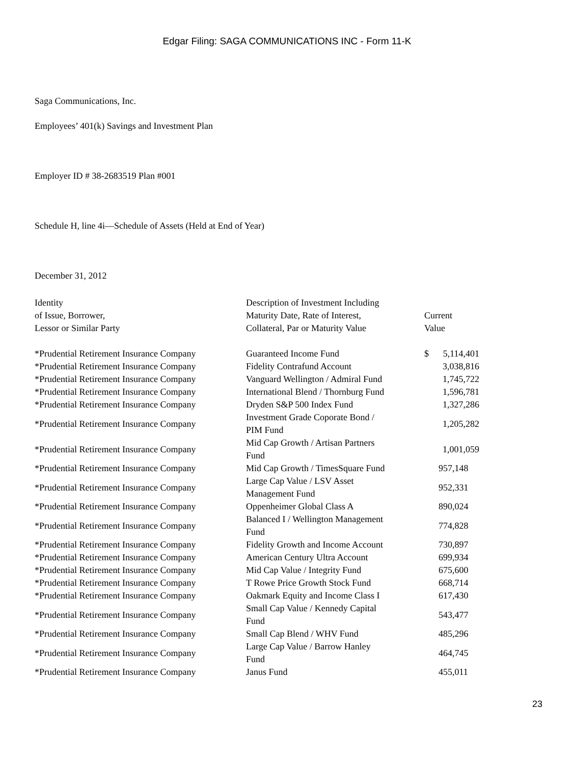Edgar Filing: SAGA COMMUNICATIONS INC - Form 11-K
Saga Communications, Inc.
Employees’ 401(k) Savings and Investment Plan
Employer ID # 38-2683519 Plan #001
Schedule H, line 4i—Schedule of Assets (Held at End of Year)
December 31, 2012
| Identity of Issue, Borrower, Lessor or Similar Party | Description of Investment Including Maturity Date, Rate of Interest, Collateral, Par or Maturity Value | Current Value | |
| --- | --- | --- | --- |
| *Prudential Retirement Insurance Company | Guaranteed Income Fund | $ | 5,114,401 |
| *Prudential Retirement Insurance Company | Fidelity Contrafund Account | | 3,038,816 |
| *Prudential Retirement Insurance Company | Vanguard Wellington / Admiral Fund | | 1,745,722 |
| *Prudential Retirement Insurance Company | International Blend / Thornburg Fund | | 1,596,781 |
| *Prudential Retirement Insurance Company | Dryden S&P 500 Index Fund | | 1,327,286 |
| *Prudential Retirement Insurance Company | Investment Grade Coporate Bond / PIM Fund | | 1,205,282 |
| *Prudential Retirement Insurance Company | Mid Cap Growth / Artisan Partners Fund | | 1,001,059 |
| *Prudential Retirement Insurance Company | Mid Cap Growth / TimesSquare Fund | | 957,148 |
| *Prudential Retirement Insurance Company | Large Cap Value / LSV Asset Management Fund | | 952,331 |
| *Prudential Retirement Insurance Company | Oppenheimer Global Class A | | 890,024 |
| *Prudential Retirement Insurance Company | Balanced I / Wellington Management Fund | | 774,828 |
| *Prudential Retirement Insurance Company | Fidelity Growth and Income Account | | 730,897 |
| *Prudential Retirement Insurance Company | American Century Ultra Account | | 699,934 |
| *Prudential Retirement Insurance Company | Mid Cap Value / Integrity Fund | | 675,600 |
| *Prudential Retirement Insurance Company | T Rowe Price Growth Stock Fund | | 668,714 |
| *Prudential Retirement Insurance Company | Oakmark Equity and Income Class I | | 617,430 |
| *Prudential Retirement Insurance Company | Small Cap Value / Kennedy Capital Fund | | 543,477 |
| *Prudential Retirement Insurance Company | Small Cap Blend / WHV Fund | | 485,296 |
| *Prudential Retirement Insurance Company | Large Cap Value / Barrow Hanley Fund | | 464,745 |
| *Prudential Retirement Insurance Company | Janus Fund | | 455,011 |
23